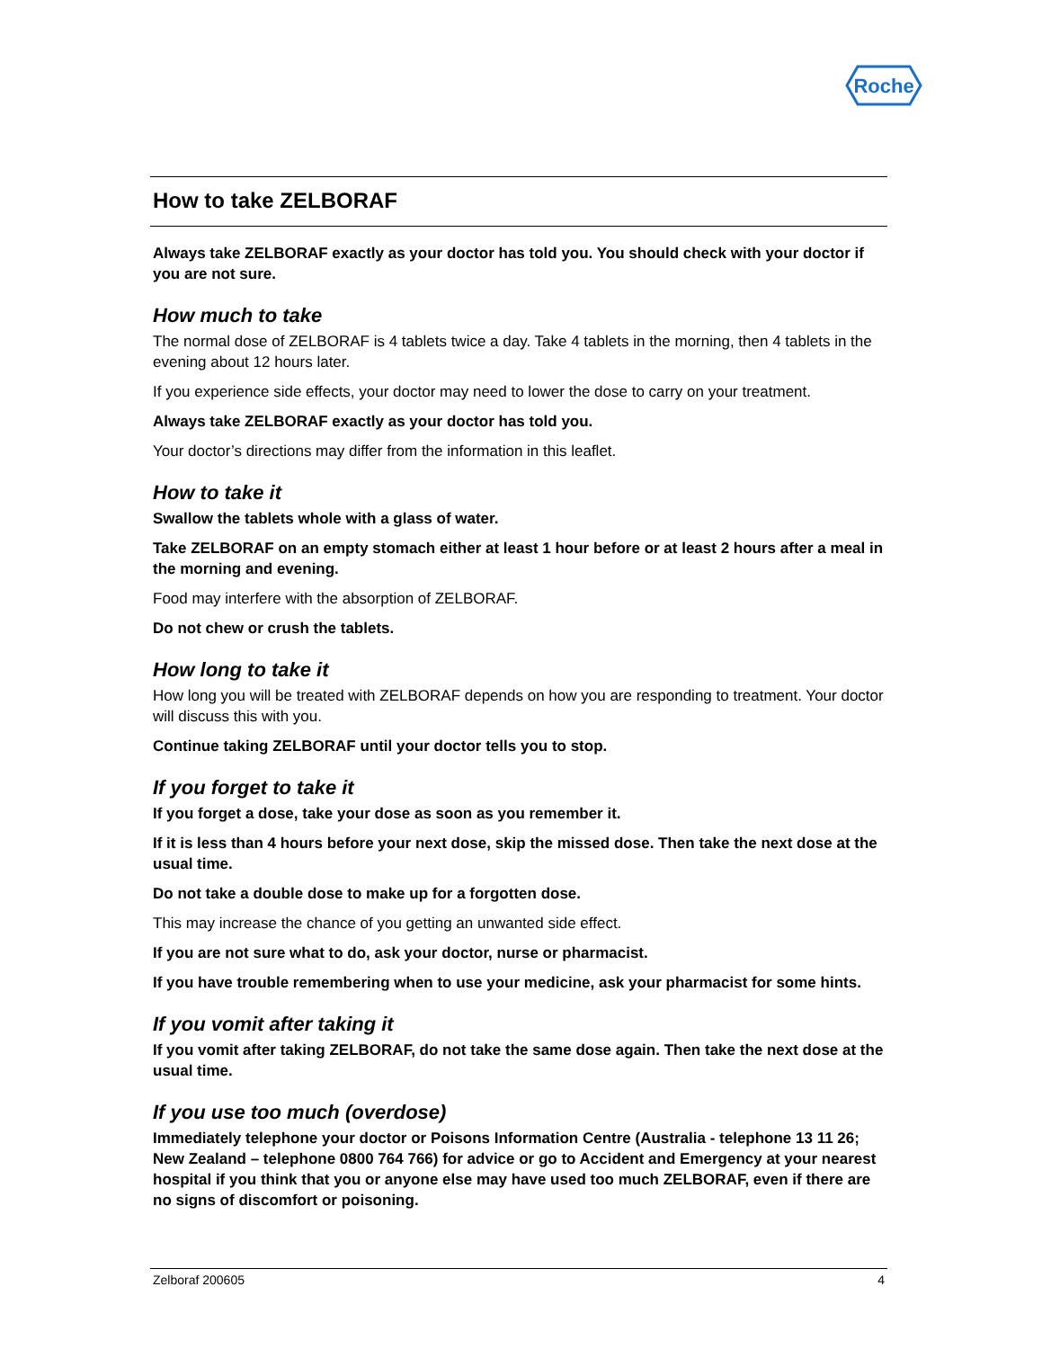Roche
How to take ZELBORAF
Always take ZELBORAF exactly as your doctor has told you. You should check with your doctor if you are not sure.
How much to take
The normal dose of ZELBORAF is 4 tablets twice a day. Take 4 tablets in the morning, then 4 tablets in the evening about 12 hours later.
If you experience side effects, your doctor may need to lower the dose to carry on your treatment.
Always take ZELBORAF exactly as your doctor has told you.
Your doctor’s directions may differ from the information in this leaflet.
How to take it
Swallow the tablets whole with a glass of water.
Take ZELBORAF on an empty stomach either at least 1 hour before or at least 2 hours after a meal in the morning and evening.
Food may interfere with the absorption of ZELBORAF.
Do not chew or crush the tablets.
How long to take it
How long you will be treated with ZELBORAF depends on how you are responding to treatment. Your doctor will discuss this with you.
Continue taking ZELBORAF until your doctor tells you to stop.
If you forget to take it
If you forget a dose, take your dose as soon as you remember it.
If it is less than 4 hours before your next dose, skip the missed dose. Then take the next dose at the usual time.
Do not take a double dose to make up for a forgotten dose.
This may increase the chance of you getting an unwanted side effect.
If you are not sure what to do, ask your doctor, nurse or pharmacist.
If you have trouble remembering when to use your medicine, ask your pharmacist for some hints.
If you vomit after taking it
If you vomit after taking ZELBORAF, do not take the same dose again. Then take the next dose at the usual time.
If you use too much (overdose)
Immediately telephone your doctor or Poisons Information Centre (Australia - telephone 13 11 26; New Zealand – telephone 0800 764 766) for advice or go to Accident and Emergency at your nearest hospital if you think that you or anyone else may have used too much ZELBORAF, even if there are no signs of discomfort or poisoning.
Zelboraf 200605 4